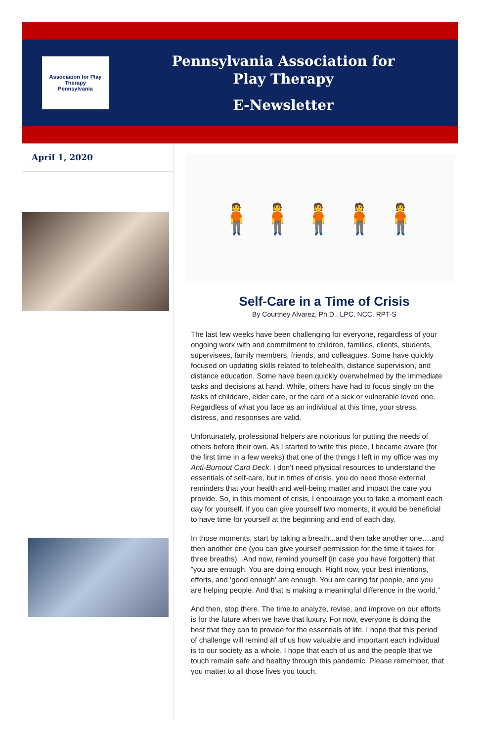Association for Play Therapy
Pennsylvania
Pennsylvania Association for
Play Therapy
E-Newsletter
April 1, 2020
🧍🧍🧍🧍🧍
Self-Care in a Time of Crisis
By Courtney Alvarez, Ph.D., LPC, NCC, RPT-S
The last few weeks have been challenging for everyone, regardless of your ongoing work with and commitment to children, families, clients, students, supervisees, family members, friends, and colleagues. Some have quickly focused on updating skills related to telehealth, distance supervision, and distance education. Some have been quickly overwhelmed by the immediate tasks and decisions at hand. While, others have had to focus singly on the tasks of childcare, elder care, or the care of a sick or vulnerable loved one. Regardless of what you face as an individual at this time, your stress, distress, and responses are valid.
Unfortunately, professional helpers are notorious for putting the needs of others before their own. As I started to write this piece, I became aware (for the first time in a few weeks) that one of the things I left in my office was my Anti-Burnout Card Deck. I don’t need physical resources to understand the essentials of self-care, but in times of crisis, you do need those external reminders that your health and well-being matter and impact the care you provide. So, in this moment of crisis, I encourage you to take a moment each day for yourself. If you can give yourself two moments, it would be beneficial to have time for yourself at the beginning and end of each day.
In those moments, start by taking a breath...and then take another one….and then another one (you can give yourself permission for the time it takes for three breaths)...And now, remind yourself (in case you have forgotten) that “you are enough. You are doing enough. Right now, your best intentions, efforts, and ‘good enough’ are enough. You are caring for people, and you are helping people. And that is making a meaningful difference in the world.”
And then, stop there. The time to analyze, revise, and improve on our efforts is for the future when we have that luxury. For now, everyone is doing the best that they can to provide for the essentials of life. I hope that this period of challenge will remind all of us how valuable and important each individual is to our society as a whole. I hope that each of us and the people that we touch remain safe and healthy through this pandemic. Please remember, that you matter to all those lives you touch.